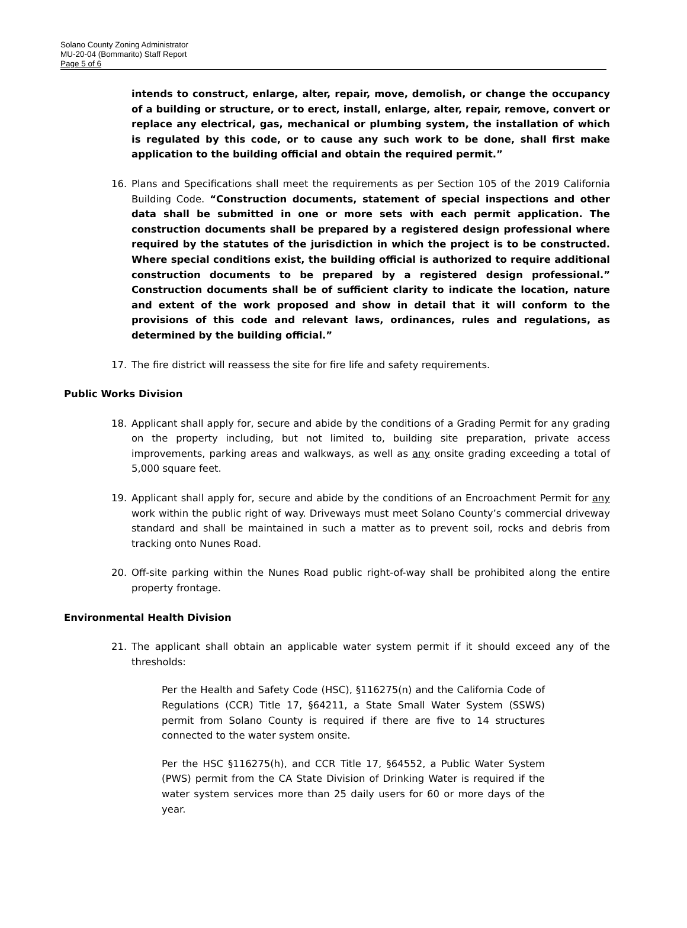Solano County Zoning Administrator
MU-20-04 (Bommarito) Staff Report
Page 5 of 6
intends to construct, enlarge, alter, repair, move, demolish, or change the occupancy of a building or structure, or to erect, install, enlarge, alter, repair, remove, convert or replace any electrical, gas, mechanical or plumbing system, the installation of which is regulated by this code, or to cause any such work to be done, shall first make application to the building official and obtain the required permit.”
16. Plans and Specifications shall meet the requirements as per Section 105 of the 2019 California Building Code. “Construction documents, statement of special inspections and other data shall be submitted in one or more sets with each permit application. The construction documents shall be prepared by a registered design professional where required by the statutes of the jurisdiction in which the project is to be constructed. Where special conditions exist, the building official is authorized to require additional construction documents to be prepared by a registered design professional.” Construction documents shall be of sufficient clarity to indicate the location, nature and extent of the work proposed and show in detail that it will conform to the provisions of this code and relevant laws, ordinances, rules and regulations, as determined by the building official.”
17. The fire district will reassess the site for fire life and safety requirements.
Public Works Division
18. Applicant shall apply for, secure and abide by the conditions of a Grading Permit for any grading on the property including, but not limited to, building site preparation, private access improvements, parking areas and walkways, as well as any onsite grading exceeding a total of 5,000 square feet.
19. Applicant shall apply for, secure and abide by the conditions of an Encroachment Permit for any work within the public right of way. Driveways must meet Solano County’s commercial driveway standard and shall be maintained in such a matter as to prevent soil, rocks and debris from tracking onto Nunes Road.
20. Off-site parking within the Nunes Road public right-of-way shall be prohibited along the entire property frontage.
Environmental Health Division
21. The applicant shall obtain an applicable water system permit if it should exceed any of the thresholds:
Per the Health and Safety Code (HSC), §116275(n) and the California Code of Regulations (CCR) Title 17, §64211, a State Small Water System (SSWS) permit from Solano County is required if there are five to 14 structures connected to the water system onsite.
Per the HSC §116275(h), and CCR Title 17, §64552, a Public Water System (PWS) permit from the CA State Division of Drinking Water is required if the water system services more than 25 daily users for 60 or more days of the year.